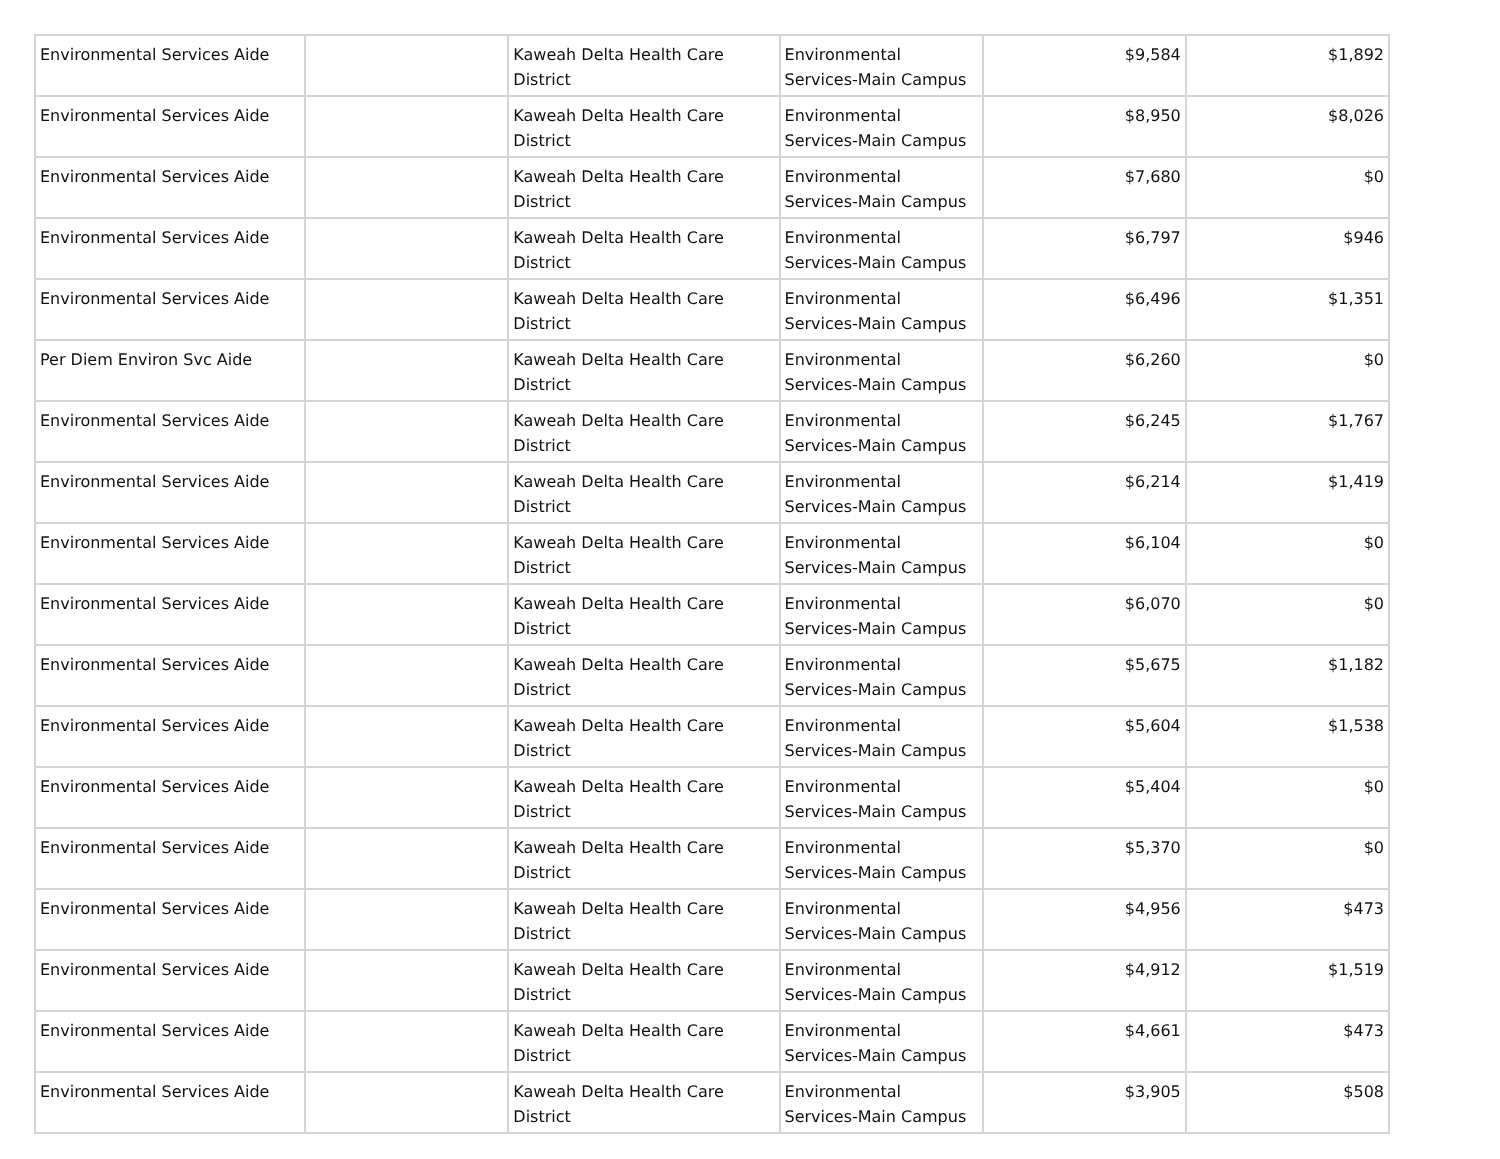| Environmental Services Aide | | Kaweah Delta Health Care District | Environmental Services-Main Campus | $9,584 | $1,892 |
| Environmental Services Aide | | Kaweah Delta Health Care District | Environmental Services-Main Campus | $8,950 | $8,026 |
| Environmental Services Aide | | Kaweah Delta Health Care District | Environmental Services-Main Campus | $7,680 | $0 |
| Environmental Services Aide | | Kaweah Delta Health Care District | Environmental Services-Main Campus | $6,797 | $946 |
| Environmental Services Aide | | Kaweah Delta Health Care District | Environmental Services-Main Campus | $6,496 | $1,351 |
| Per Diem Environ Svc Aide | | Kaweah Delta Health Care District | Environmental Services-Main Campus | $6,260 | $0 |
| Environmental Services Aide | | Kaweah Delta Health Care District | Environmental Services-Main Campus | $6,245 | $1,767 |
| Environmental Services Aide | | Kaweah Delta Health Care District | Environmental Services-Main Campus | $6,214 | $1,419 |
| Environmental Services Aide | | Kaweah Delta Health Care District | Environmental Services-Main Campus | $6,104 | $0 |
| Environmental Services Aide | | Kaweah Delta Health Care District | Environmental Services-Main Campus | $6,070 | $0 |
| Environmental Services Aide | | Kaweah Delta Health Care District | Environmental Services-Main Campus | $5,675 | $1,182 |
| Environmental Services Aide | | Kaweah Delta Health Care District | Environmental Services-Main Campus | $5,604 | $1,538 |
| Environmental Services Aide | | Kaweah Delta Health Care District | Environmental Services-Main Campus | $5,404 | $0 |
| Environmental Services Aide | | Kaweah Delta Health Care District | Environmental Services-Main Campus | $5,370 | $0 |
| Environmental Services Aide | | Kaweah Delta Health Care District | Environmental Services-Main Campus | $4,956 | $473 |
| Environmental Services Aide | | Kaweah Delta Health Care District | Environmental Services-Main Campus | $4,912 | $1,519 |
| Environmental Services Aide | | Kaweah Delta Health Care District | Environmental Services-Main Campus | $4,661 | $473 |
| Environmental Services Aide | | Kaweah Delta Health Care District | Environmental Services-Main Campus | $3,905 | $508 |